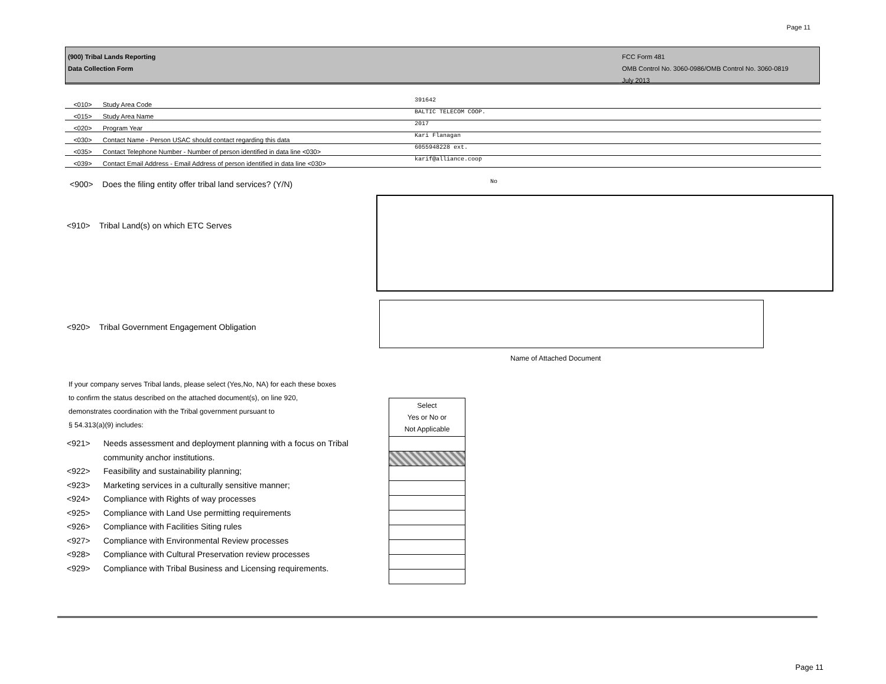Page 11
(900) Tribal Lands Reporting
Data Collection Form
FCC Form 481
OMB Control No. 3060-0986/OMB Control No. 3060-0819
July 2013
| <010> | Study Area Code | 391642 |
| <015> | Study Area Name | BALTIC TELECOM COOP. |
| <020> | Program Year | 2017 |
| <030> | Contact Name - Person USAC should contact regarding this data | Kari Flanagan |
| <035> | Contact Telephone Number - Number of person identified in data line <030> | 6055948228 ext. |
| <039> | Contact Email Address - Email Address of person identified in data line <030> | karif@alliance.coop |
<900> Does the filing entity offer tribal land services? (Y/N)
No
<910> Tribal Land(s) on which ETC Serves
<920> Tribal Government Engagement Obligation
Name of Attached Document
If your company serves Tribal lands, please select (Yes,No, NA) for each these boxes
to confirm the status described on the attached document(s), on line 920,
demonstrates coordination with the Tribal government pursuant to
§ 54.313(a)(9) includes:
| Select Yes or No or Not Applicable |
<921> Needs assessment and deployment planning with a focus on Tribal
community anchor institutions.
<922> Feasibility and sustainability planning;
<923> Marketing services in a culturally sensitive manner;
<924> Compliance with Rights of way processes
<925> Compliance with Land Use permitting requirements
<926> Compliance with Facilities Siting rules
<927> Compliance with Environmental Review processes
<928> Compliance with Cultural Preservation review processes
<929> Compliance with Tribal Business and Licensing requirements.
Page 11